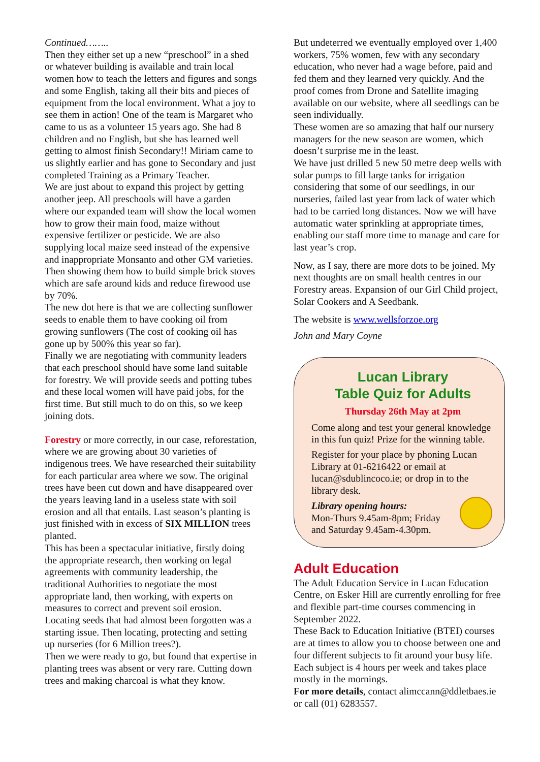Continued……..
Then they either set up a new “preschool” in a shed or whatever building is available and train local women how to teach the letters and figures and songs and some English, taking all their bits and pieces of equipment from the local environment. What a joy to see them in action! One of the team is Margaret who came to us as a volunteer 15 years ago. She had 8 children and no English, but she has learned well getting to almost finish Secondary!! Miriam came to us slightly earlier and has gone to Secondary and just completed Training as a Primary Teacher.
We are just about to expand this project by getting another jeep. All preschools will have a garden where our expanded team will show the local women how to grow their main food, maize without expensive fertilizer or pesticide. We are also supplying local maize seed instead of the expensive and inappropriate Monsanto and other GM varieties.
Then showing them how to build simple brick stoves which are safe around kids and reduce firewood use by 70%.
The new dot here is that we are collecting sunflower seeds to enable them to have cooking oil from growing sunflowers (The cost of cooking oil has gone up by 500% this year so far).
Finally we are negotiating with community leaders that each preschool should have some land suitable for forestry. We will provide seeds and potting tubes and these local women will have paid jobs, for the first time. But still much to do on this, so we keep joining dots.
Forestry or more correctly, in our case, reforestation, where we are growing about 30 varieties of indigenous trees. We have researched their suitability for each particular area where we sow. The original trees have been cut down and have disappeared over the years leaving land in a useless state with soil erosion and all that entails. Last season’s planting is just finished with in excess of SIX MILLION trees planted.
This has been a spectacular initiative, firstly doing the appropriate research, then working on legal agreements with community leadership, the traditional Authorities to negotiate the most appropriate land, then working, with experts on measures to correct and prevent soil erosion. Locating seeds that had almost been forgotten was a starting issue. Then locating, protecting and setting up nurseries (for 6 Million trees?).
Then we were ready to go, but found that expertise in planting trees was absent or very rare. Cutting down trees and making charcoal is what they know.
But undeterred we eventually employed over 1,400 workers, 75% women, few with any secondary education, who never had a wage before, paid and fed them and they learned very quickly. And the proof comes from Drone and Satellite imaging available on our website, where all seedlings can be seen individually.
These women are so amazing that half our nursery managers for the new season are women, which doesn’t surprise me in the least.
We have just drilled 5 new 50 metre deep wells with solar pumps to fill large tanks for irrigation considering that some of our seedlings, in our nurseries, failed last year from lack of water which had to be carried long distances. Now we will have automatic water sprinkling at appropriate times, enabling our staff more time to manage and care for last year’s crop.
Now, as I say, there are more dots to be joined. My next thoughts are on small health centres in our Forestry areas. Expansion of our Girl Child project, Solar Cookers and A Seedbank.
The website is www.wellsforzoe.org
John and Mary Coyne
Lucan Library
Table Quiz for Adults
Thursday 26th May at 2pm
Come along and test your general knowledge in this fun quiz! Prize for the winning table.
Register for your place by phoning Lucan Library at 01-6216422 or email at lucan@sdublincoco.ie; or drop in to the library desk.
Library opening hours:
Mon-Thurs 9.45am-8pm; Friday and Saturday 9.45am-4.30pm.
Adult Education
The Adult Education Service in Lucan Education Centre, on Esker Hill are currently enrolling for free and flexible part-time courses commencing in September 2022.
These Back to Education Initiative (BTEI) courses are at times to allow you to choose between one and four different subjects to fit around your busy life. Each subject is 4 hours per week and takes place mostly in the mornings.
For more details, contact alimccann@ddletbaes.ie or call (01) 6283557.